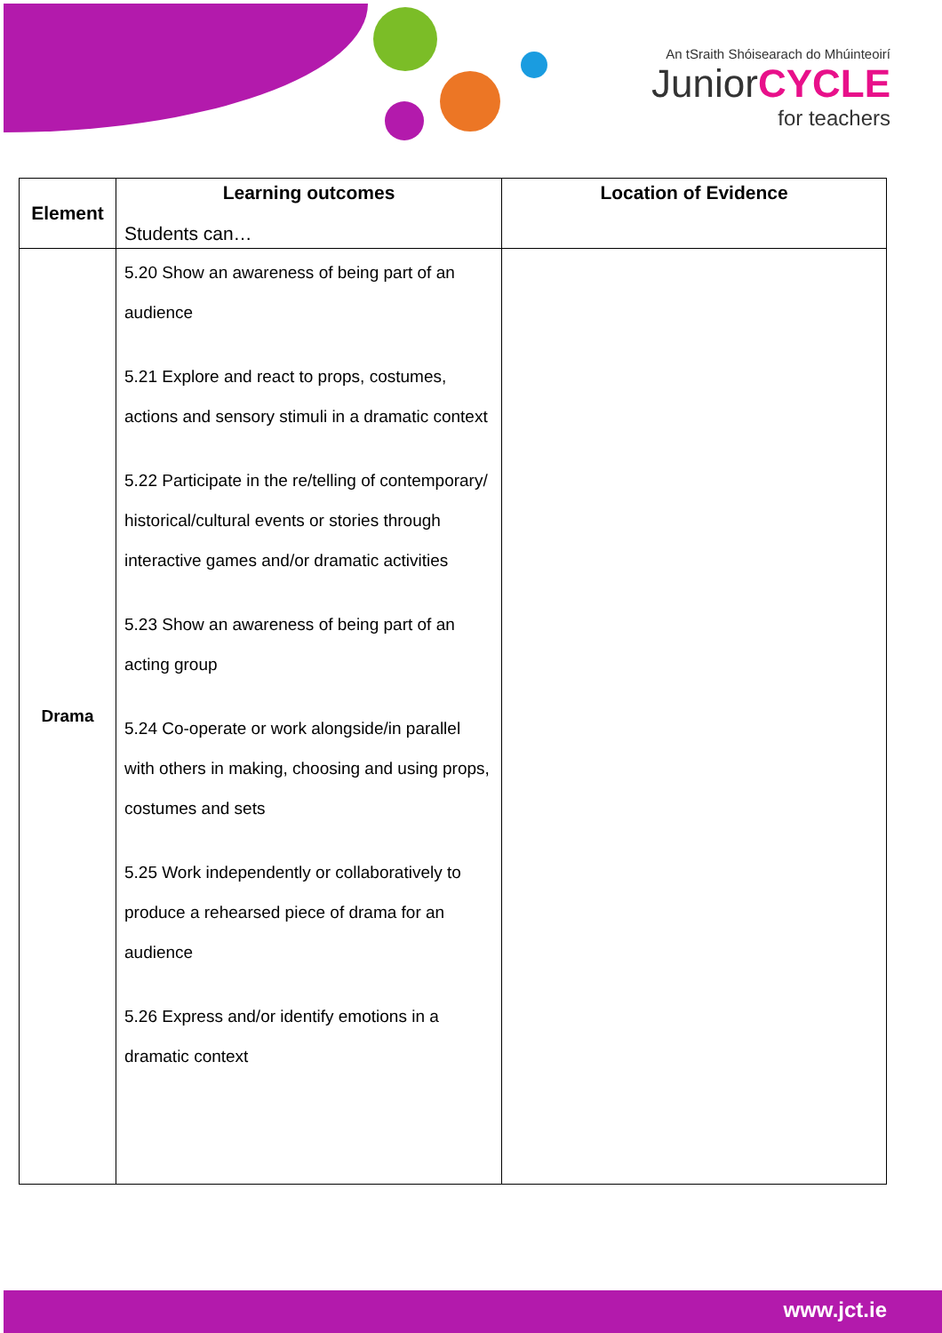An tSraith Shóisearach do Mhúinteoirí
JuniorCYCLE
for teachers
| Element | Learning outcomes Students can… | Location of Evidence |
| --- | --- | --- |
| Drama | 5.20 Show an awareness of being part of an audience 5.21 Explore and react to props, costumes, actions and sensory stimuli in a dramatic context 5.22 Participate in the re/telling of contemporary/ historical/cultural events or stories through interactive games and/or dramatic activities 5.23 Show an awareness of being part of an acting group 5.24 Co-operate or work alongside/in parallel with others in making, choosing and using props, costumes and sets 5.25 Work independently or collaboratively to produce a rehearsed piece of drama for an audience 5.26 Express and/or identify emotions in a dramatic context | |
www.jct.ie